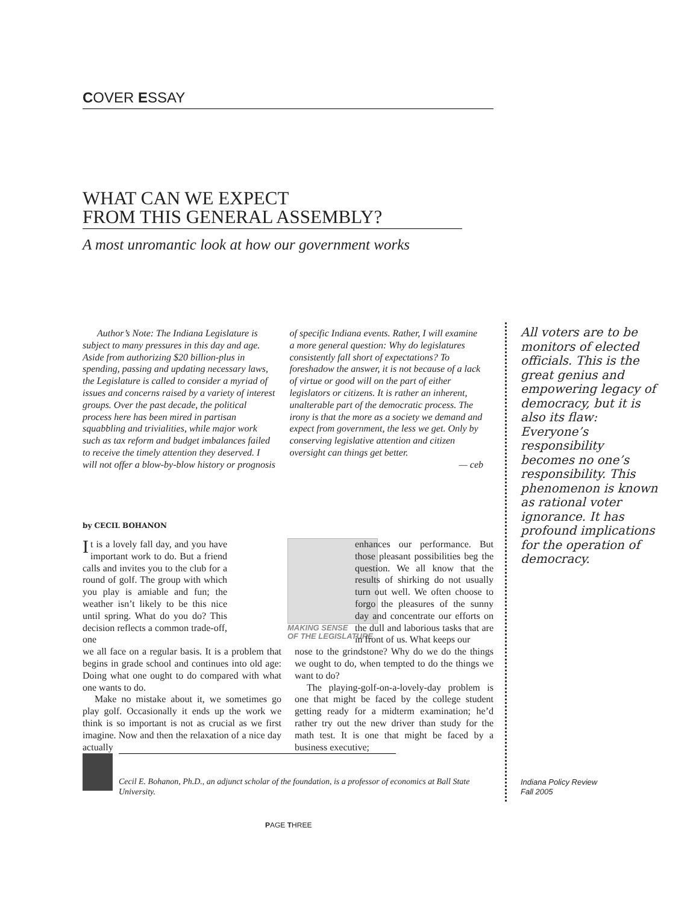COVER ESSAY
WHAT CAN WE EXPECT
FROM THIS GENERAL ASSEMBLY?
A most unromantic look at how our government works
Author’s Note: The Indiana Legislature is subject to many pressures in this day and age. Aside from authorizing $20 billion-plus in spending, passing and updating necessary laws, the Legislature is called to consider a myriad of issues and concerns raised by a variety of interest groups. Over the past decade, the political process here has been mired in partisan squabbling and trivialities, while major work such as tax reform and budget imbalances failed to receive the timely attention they deserved. I will not offer a blow-by-blow history or prognosis of specific Indiana events. Rather, I will examine a more general question: Why do legislatures consistently fall short of expectations? To foreshadow the answer, it is not because of a lack of virtue or good will on the part of either legislators or citizens. It is rather an inherent, unalterable part of the democratic process. The irony is that the more as a society we demand and expect from government, the less we get. Only by conserving legislative attention and citizen oversight can things get better.
— ceb
by CECIL BOHANON
MAKING SENSE
OF THE LEGISLATURE
It is a lovely fall day, and you have important work to do. But a friend calls and invites you to the club for a round of golf. The group with which you play is amiable and fun; the weather isn’t likely to be this nice until spring. What do you do? This decision reflects a common trade-off, one
we all face on a regular basis. It is a problem that begins in grade school and continues into old age: Doing what one ought to do compared with what one wants to do.
Make no mistake about it, we sometimes go play golf. Occasionally it ends up the work we think is so important is not as crucial as we first imagine. Now and then the relaxation of a nice day actually
enhances our performance. But those pleasant possibilities beg the question. We all know that the results of shirking do not usually turn out well. We often choose to forgo the pleasures of the sunny day and concentrate our efforts on the dull and laborious tasks that are in front of us. What keeps our
nose to the grindstone? Why do we do the things we ought to do, when tempted to do the things we want to do?
The playing-golf-on-a-lovely-day problem is one that might be faced by the college student getting ready for a midterm examination; he’d rather try out the new driver than study for the math test. It is one that might be faced by a business executive;
All voters are to be monitors of elected officials. This is the great genius and empowering legacy of democracy, but it is also its flaw: Everyone’s responsibility becomes no one’s responsibility. This phenomenon is known as rational voter ignorance. It has profound implications for the operation of democracy.
Cecil E. Bohanon, Ph.D., an adjunct scholar of the foundation, is a professor of economics at Ball State University.
Indiana Policy Review
Fall 2005
PAGE THREE